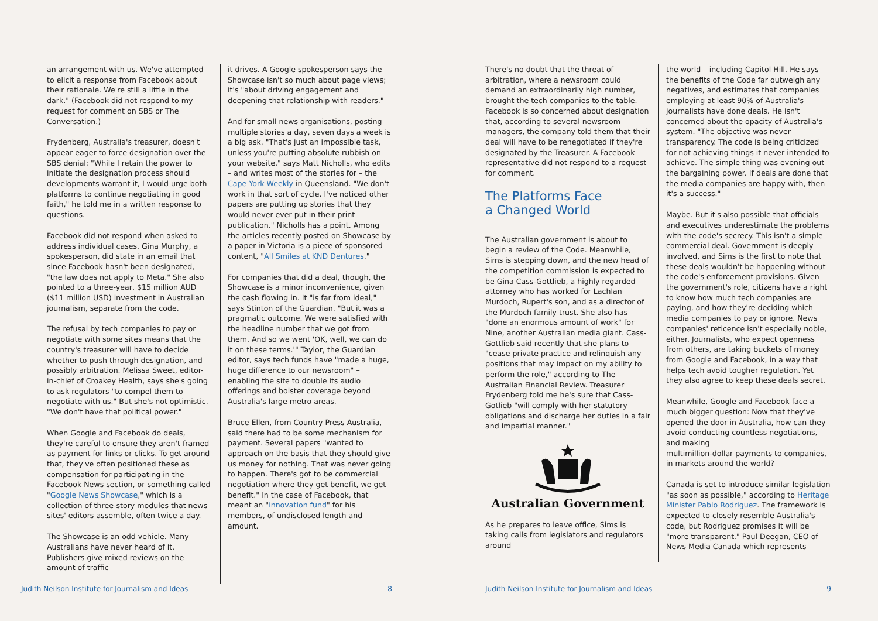an arrangement with us. We've attempted to elicit a response from Facebook about their rationale. We're still a little in the dark." (Facebook did not respond to my request for comment on SBS or The Conversation.)
Frydenberg, Australia's treasurer, doesn't appear eager to force designation over the SBS denial: "While I retain the power to initiate the designation process should developments warrant it, I would urge both platforms to continue negotiating in good faith," he told me in a written response to questions.
Facebook did not respond when asked to address individual cases. Gina Murphy, a spokesperson, did state in an email that since Facebook hasn't been designated, "the law does not apply to Meta." She also pointed to a three-year, $15 million AUD ($11 million USD) investment in Australian journalism, separate from the code.
The refusal by tech companies to pay or negotiate with some sites means that the country's treasurer will have to decide whether to push through designation, and possibly arbitration. Melissa Sweet, editor-in-chief of Croakey Health, says she's going to ask regulators "to compel them to negotiate with us." But she's not optimistic. "We don't have that political power."
When Google and Facebook do deals, they're careful to ensure they aren't framed as payment for links or clicks. To get around that, they've often positioned these as compensation for participating in the Facebook News section, or something called "Google News Showcase," which is a collection of three-story modules that news sites' editors assemble, often twice a day.
The Showcase is an odd vehicle. Many Australians have never heard of it. Publishers give mixed reviews on the amount of traffic
it drives. A Google spokesperson says the Showcase isn't so much about page views; it's "about driving engagement and deepening that relationship with readers."
And for small news organisations, posting multiple stories a day, seven days a week is a big ask. "That's just an impossible task, unless you're putting absolute rubbish on your website," says Matt Nicholls, who edits – and writes most of the stories for – the Cape York Weekly in Queensland. "We don't work in that sort of cycle. I've noticed other papers are putting up stories that they would never ever put in their print publication." Nicholls has a point. Among the articles recently posted on Showcase by a paper in Victoria is a piece of sponsored content, "All Smiles at KND Dentures."
For companies that did a deal, though, the Showcase is a minor inconvenience, given the cash flowing in. It "is far from ideal," says Stinton of the Guardian. "But it was a pragmatic outcome. We were satisfied with the headline number that we got from them. And so we went 'OK, well, we can do it on these terms.'" Taylor, the Guardian editor, says tech funds have "made a huge, huge difference to our newsroom" – enabling the site to double its audio offerings and bolster coverage beyond Australia's large metro areas.
Bruce Ellen, from Country Press Australia, said there had to be some mechanism for payment. Several papers "wanted to approach on the basis that they should give us money for nothing. That was never going to happen. There's got to be commercial negotiation where they get benefit, we get benefit." In the case of Facebook, that meant an "innovation fund" for his members, of undisclosed length and amount.
Judith Neilson Institute for Journalism and Ideas 8
There's no doubt that the threat of arbitration, where a newsroom could demand an extraordinarily high number, brought the tech companies to the table. Facebook is so concerned about designation that, according to several newsroom managers, the company told them that their deal will have to be renegotiated if they're designated by the Treasurer. A Facebook representative did not respond to a request for comment.
The Platforms Face
a Changed World
The Australian government is about to begin a review of the Code. Meanwhile, Sims is stepping down, and the new head of the competition commission is expected to be Gina Cass-Gottlieb, a highly regarded attorney who has worked for Lachlan Murdoch, Rupert's son, and as a director of the Murdoch family trust. She also has "done an enormous amount of work" for Nine, another Australian media giant. Cass-Gottlieb said recently that she plans to "cease private practice and relinquish any positions that may impact on my ability to perform the role," according to The Australian Financial Review. Treasurer Frydenberg told me he's sure that Cass-Gotlieb "will comply with her statutory obligations and discharge her duties in a fair and impartial manner."
Australian Government
As he prepares to leave office, Sims is taking calls from legislators and regulators around
the world – including Capitol Hill. He says the benefits of the Code far outweigh any negatives, and estimates that companies employing at least 90% of Australia's journalists have done deals. He isn't concerned about the opacity of Australia's system. "The objective was never transparency. The code is being criticized for not achieving things it never intended to achieve. The simple thing was evening out the bargaining power. If deals are done that the media companies are happy with, then it's a success."
Maybe. But it's also possible that officials and executives underestimate the problems with the code's secrecy. This isn't a simple commercial deal. Government is deeply involved, and Sims is the first to note that these deals wouldn't be happening without the code's enforcement provisions. Given the government's role, citizens have a right to know how much tech companies are paying, and how they're deciding which media companies to pay or ignore. News companies' reticence isn't especially noble, either. Journalists, who expect openness from others, are taking buckets of money from Google and Facebook, in a way that helps tech avoid tougher regulation. Yet they also agree to keep these deals secret.
Meanwhile, Google and Facebook face a much bigger question: Now that they've opened the door in Australia, how can they avoid conducting countless negotiations, and making
multimillion-dollar payments to companies, in markets around the world?
Canada is set to introduce similar legislation "as soon as possible," according to Heritage Minister Pablo Rodriguez. The framework is expected to closely resemble Australia's code, but Rodriguez promises it will be "more transparent." Paul Deegan, CEO of News Media Canada which represents
Judith Neilson Institute for Journalism and Ideas 9